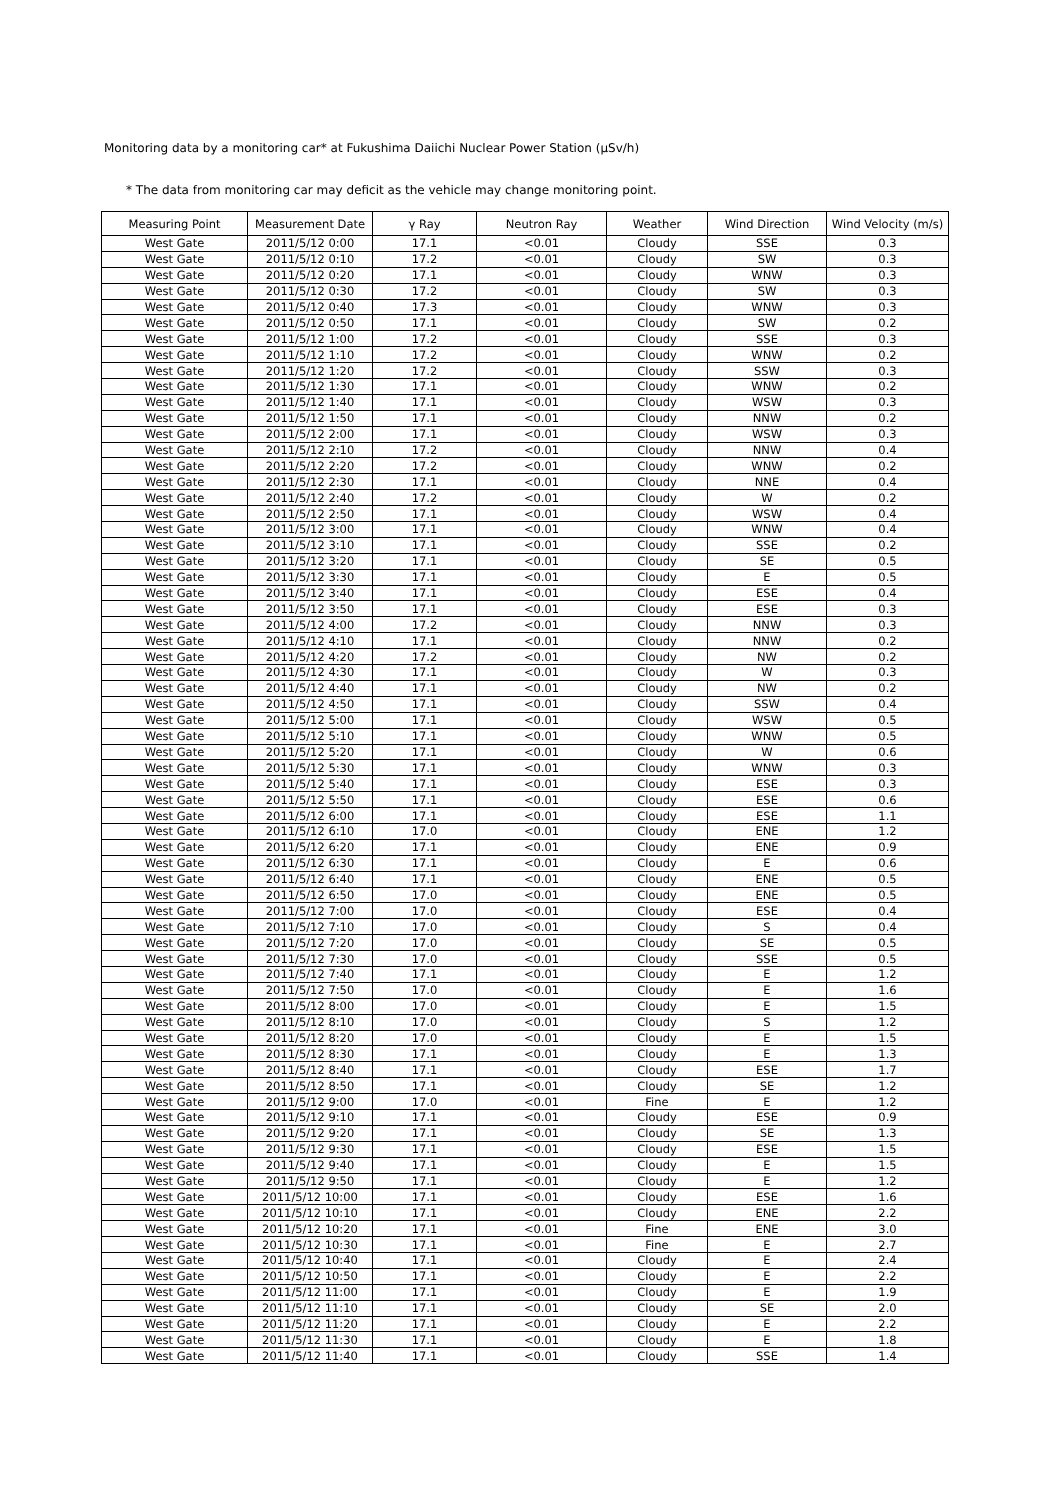Monitoring data by a monitoring car* at Fukushima Daiichi Nuclear Power Station (μSv/h)
* The data from monitoring car may deficit as the vehicle may change monitoring point.
| Measuring Point | Measurement Date | γ Ray | Neutron Ray | Weather | Wind Direction | Wind Velocity (m/s) |
| --- | --- | --- | --- | --- | --- | --- |
| West Gate | 2011/5/12 0:00 | 17.1 | <0.01 | Cloudy | SSE | 0.3 |
| West Gate | 2011/5/12 0:10 | 17.2 | <0.01 | Cloudy | SW | 0.3 |
| West Gate | 2011/5/12 0:20 | 17.1 | <0.01 | Cloudy | WNW | 0.3 |
| West Gate | 2011/5/12 0:30 | 17.2 | <0.01 | Cloudy | SW | 0.3 |
| West Gate | 2011/5/12 0:40 | 17.3 | <0.01 | Cloudy | WNW | 0.3 |
| West Gate | 2011/5/12 0:50 | 17.1 | <0.01 | Cloudy | SW | 0.2 |
| West Gate | 2011/5/12 1:00 | 17.2 | <0.01 | Cloudy | SSE | 0.3 |
| West Gate | 2011/5/12 1:10 | 17.2 | <0.01 | Cloudy | WNW | 0.2 |
| West Gate | 2011/5/12 1:20 | 17.2 | <0.01 | Cloudy | SSW | 0.3 |
| West Gate | 2011/5/12 1:30 | 17.1 | <0.01 | Cloudy | WNW | 0.2 |
| West Gate | 2011/5/12 1:40 | 17.1 | <0.01 | Cloudy | WSW | 0.3 |
| West Gate | 2011/5/12 1:50 | 17.1 | <0.01 | Cloudy | NNW | 0.2 |
| West Gate | 2011/5/12 2:00 | 17.1 | <0.01 | Cloudy | WSW | 0.3 |
| West Gate | 2011/5/12 2:10 | 17.2 | <0.01 | Cloudy | NNW | 0.4 |
| West Gate | 2011/5/12 2:20 | 17.2 | <0.01 | Cloudy | WNW | 0.2 |
| West Gate | 2011/5/12 2:30 | 17.1 | <0.01 | Cloudy | NNE | 0.4 |
| West Gate | 2011/5/12 2:40 | 17.2 | <0.01 | Cloudy | W | 0.2 |
| West Gate | 2011/5/12 2:50 | 17.1 | <0.01 | Cloudy | WSW | 0.4 |
| West Gate | 2011/5/12 3:00 | 17.1 | <0.01 | Cloudy | WNW | 0.4 |
| West Gate | 2011/5/12 3:10 | 17.1 | <0.01 | Cloudy | SSE | 0.2 |
| West Gate | 2011/5/12 3:20 | 17.1 | <0.01 | Cloudy | SE | 0.5 |
| West Gate | 2011/5/12 3:30 | 17.1 | <0.01 | Cloudy | E | 0.5 |
| West Gate | 2011/5/12 3:40 | 17.1 | <0.01 | Cloudy | ESE | 0.4 |
| West Gate | 2011/5/12 3:50 | 17.1 | <0.01 | Cloudy | ESE | 0.3 |
| West Gate | 2011/5/12 4:00 | 17.2 | <0.01 | Cloudy | NNW | 0.3 |
| West Gate | 2011/5/12 4:10 | 17.1 | <0.01 | Cloudy | NNW | 0.2 |
| West Gate | 2011/5/12 4:20 | 17.2 | <0.01 | Cloudy | NW | 0.2 |
| West Gate | 2011/5/12 4:30 | 17.1 | <0.01 | Cloudy | W | 0.3 |
| West Gate | 2011/5/12 4:40 | 17.1 | <0.01 | Cloudy | NW | 0.2 |
| West Gate | 2011/5/12 4:50 | 17.1 | <0.01 | Cloudy | SSW | 0.4 |
| West Gate | 2011/5/12 5:00 | 17.1 | <0.01 | Cloudy | WSW | 0.5 |
| West Gate | 2011/5/12 5:10 | 17.1 | <0.01 | Cloudy | WNW | 0.5 |
| West Gate | 2011/5/12 5:20 | 17.1 | <0.01 | Cloudy | W | 0.6 |
| West Gate | 2011/5/12 5:30 | 17.1 | <0.01 | Cloudy | WNW | 0.3 |
| West Gate | 2011/5/12 5:40 | 17.1 | <0.01 | Cloudy | ESE | 0.3 |
| West Gate | 2011/5/12 5:50 | 17.1 | <0.01 | Cloudy | ESE | 0.6 |
| West Gate | 2011/5/12 6:00 | 17.1 | <0.01 | Cloudy | ESE | 1.1 |
| West Gate | 2011/5/12 6:10 | 17.0 | <0.01 | Cloudy | ENE | 1.2 |
| West Gate | 2011/5/12 6:20 | 17.1 | <0.01 | Cloudy | ENE | 0.9 |
| West Gate | 2011/5/12 6:30 | 17.1 | <0.01 | Cloudy | E | 0.6 |
| West Gate | 2011/5/12 6:40 | 17.1 | <0.01 | Cloudy | ENE | 0.5 |
| West Gate | 2011/5/12 6:50 | 17.0 | <0.01 | Cloudy | ENE | 0.5 |
| West Gate | 2011/5/12 7:00 | 17.0 | <0.01 | Cloudy | ESE | 0.4 |
| West Gate | 2011/5/12 7:10 | 17.0 | <0.01 | Cloudy | S | 0.4 |
| West Gate | 2011/5/12 7:20 | 17.0 | <0.01 | Cloudy | SE | 0.5 |
| West Gate | 2011/5/12 7:30 | 17.0 | <0.01 | Cloudy | SSE | 0.5 |
| West Gate | 2011/5/12 7:40 | 17.1 | <0.01 | Cloudy | E | 1.2 |
| West Gate | 2011/5/12 7:50 | 17.0 | <0.01 | Cloudy | E | 1.6 |
| West Gate | 2011/5/12 8:00 | 17.0 | <0.01 | Cloudy | E | 1.5 |
| West Gate | 2011/5/12 8:10 | 17.0 | <0.01 | Cloudy | S | 1.2 |
| West Gate | 2011/5/12 8:20 | 17.0 | <0.01 | Cloudy | E | 1.5 |
| West Gate | 2011/5/12 8:30 | 17.1 | <0.01 | Cloudy | E | 1.3 |
| West Gate | 2011/5/12 8:40 | 17.1 | <0.01 | Cloudy | ESE | 1.7 |
| West Gate | 2011/5/12 8:50 | 17.1 | <0.01 | Cloudy | SE | 1.2 |
| West Gate | 2011/5/12 9:00 | 17.0 | <0.01 | Fine | E | 1.2 |
| West Gate | 2011/5/12 9:10 | 17.1 | <0.01 | Cloudy | ESE | 0.9 |
| West Gate | 2011/5/12 9:20 | 17.1 | <0.01 | Cloudy | SE | 1.3 |
| West Gate | 2011/5/12 9:30 | 17.1 | <0.01 | Cloudy | ESE | 1.5 |
| West Gate | 2011/5/12 9:40 | 17.1 | <0.01 | Cloudy | E | 1.5 |
| West Gate | 2011/5/12 9:50 | 17.1 | <0.01 | Cloudy | E | 1.2 |
| West Gate | 2011/5/12 10:00 | 17.1 | <0.01 | Cloudy | ESE | 1.6 |
| West Gate | 2011/5/12 10:10 | 17.1 | <0.01 | Cloudy | ENE | 2.2 |
| West Gate | 2011/5/12 10:20 | 17.1 | <0.01 | Fine | ENE | 3.0 |
| West Gate | 2011/5/12 10:30 | 17.1 | <0.01 | Fine | E | 2.7 |
| West Gate | 2011/5/12 10:40 | 17.1 | <0.01 | Cloudy | E | 2.4 |
| West Gate | 2011/5/12 10:50 | 17.1 | <0.01 | Cloudy | E | 2.2 |
| West Gate | 2011/5/12 11:00 | 17.1 | <0.01 | Cloudy | E | 1.9 |
| West Gate | 2011/5/12 11:10 | 17.1 | <0.01 | Cloudy | SE | 2.0 |
| West Gate | 2011/5/12 11:20 | 17.1 | <0.01 | Cloudy | E | 2.2 |
| West Gate | 2011/5/12 11:30 | 17.1 | <0.01 | Cloudy | E | 1.8 |
| West Gate | 2011/5/12 11:40 | 17.1 | <0.01 | Cloudy | SSE | 1.4 |